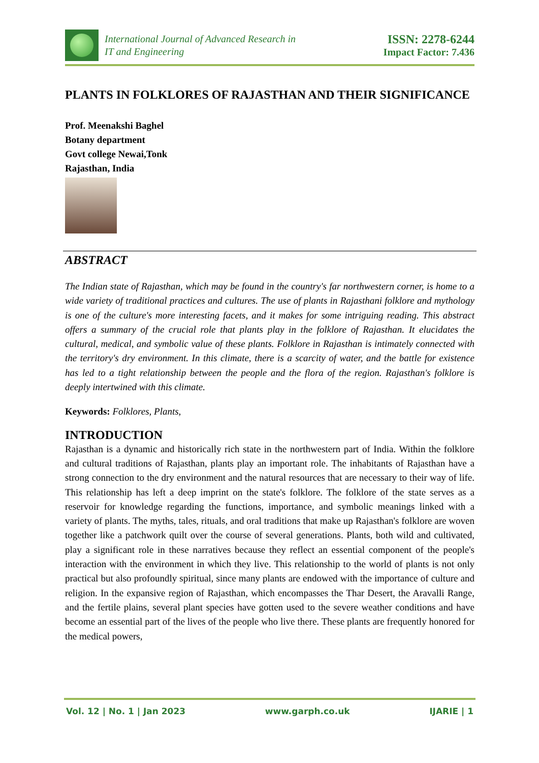International Journal of Advanced Research in
IT and Engineering
ISSN: 2278-6244
Impact Factor: 7.436
PLANTS IN FOLKLORES OF RAJASTHAN AND THEIR SIGNIFICANCE
Prof. Meenakshi Baghel
Botany department
Govt college Newai,Tonk
Rajasthan, India
ABSTRACT
The Indian state of Rajasthan, which may be found in the country's far northwestern corner, is home to a wide variety of traditional practices and cultures. The use of plants in Rajasthani folklore and mythology is one of the culture's more interesting facets, and it makes for some intriguing reading. This abstract offers a summary of the crucial role that plants play in the folklore of Rajasthan. It elucidates the cultural, medical, and symbolic value of these plants. Folklore in Rajasthan is intimately connected with the territory's dry environment. In this climate, there is a scarcity of water, and the battle for existence has led to a tight relationship between the people and the flora of the region. Rajasthan's folklore is deeply intertwined with this climate.
Keywords: Folklores, Plants,
INTRODUCTION
Rajasthan is a dynamic and historically rich state in the northwestern part of India. Within the folklore and cultural traditions of Rajasthan, plants play an important role. The inhabitants of Rajasthan have a strong connection to the dry environment and the natural resources that are necessary to their way of life. This relationship has left a deep imprint on the state's folklore. The folklore of the state serves as a reservoir for knowledge regarding the functions, importance, and symbolic meanings linked with a variety of plants. The myths, tales, rituals, and oral traditions that make up Rajasthan's folklore are woven together like a patchwork quilt over the course of several generations. Plants, both wild and cultivated, play a significant role in these narratives because they reflect an essential component of the people's interaction with the environment in which they live. This relationship to the world of plants is not only practical but also profoundly spiritual, since many plants are endowed with the importance of culture and religion. In the expansive region of Rajasthan, which encompasses the Thar Desert, the Aravalli Range, and the fertile plains, several plant species have gotten used to the severe weather conditions and have become an essential part of the lives of the people who live there. These plants are frequently honored for the medical powers,
Vol. 12 | No. 1 | Jan 2023 www.garph.co.uk IJARIE | 1